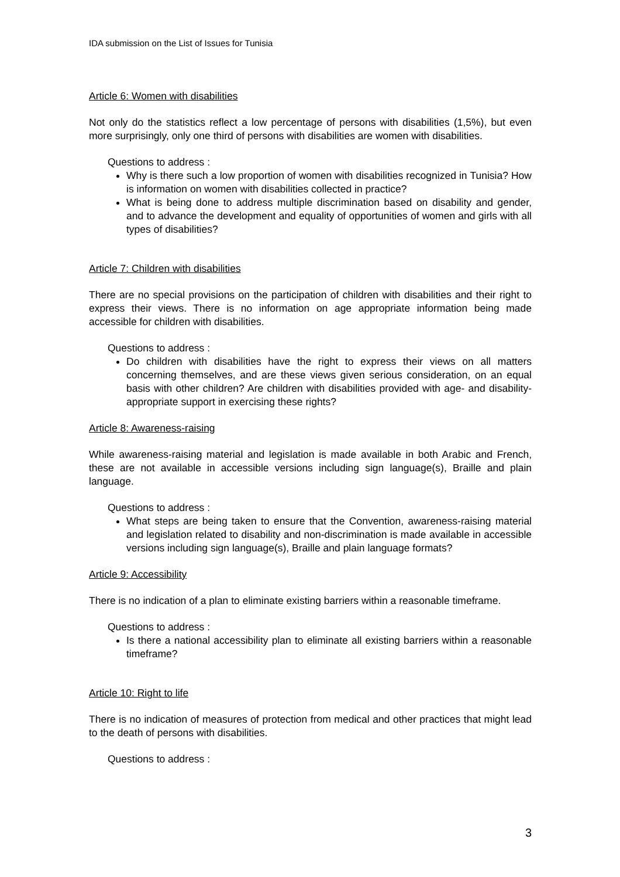IDA submission on the List of Issues for Tunisia
Article 6: Women with disabilities
Not only do the statistics reflect a low percentage of persons with disabilities (1,5%), but even more surprisingly, only one third of persons with disabilities are women with disabilities.
Questions to address :
Why is there such a low proportion of women with disabilities recognized in Tunisia? How is information on women with disabilities collected in practice?
What is being done to address multiple discrimination based on disability and gender, and to advance the development and equality of opportunities of women and girls with all types of disabilities?
Article 7: Children with disabilities
There are no special provisions on the participation of children with disabilities and their right to express their views. There is no information on age appropriate information being made accessible for children with disabilities.
Questions to address :
Do children with disabilities have the right to express their views on all matters concerning themselves, and are these views given serious consideration, on an equal basis with other children? Are children with disabilities provided with age- and disability-appropriate support in exercising these rights?
Article 8: Awareness-raising
While awareness-raising material and legislation is made available in both Arabic and French, these are not available in accessible versions including sign language(s), Braille and plain language.
Questions to address :
What steps are being taken to ensure that the Convention, awareness-raising material and legislation related to disability and non-discrimination is made available in accessible versions including sign language(s), Braille and plain language formats?
Article 9: Accessibility
There is no indication of a plan to eliminate existing barriers within a reasonable timeframe.
Questions to address :
Is there a national accessibility plan to eliminate all existing barriers within a reasonable timeframe?
Article 10: Right to life
There is no indication of measures of protection from medical and other practices that might lead to the death of persons with disabilities.
Questions to address :
3